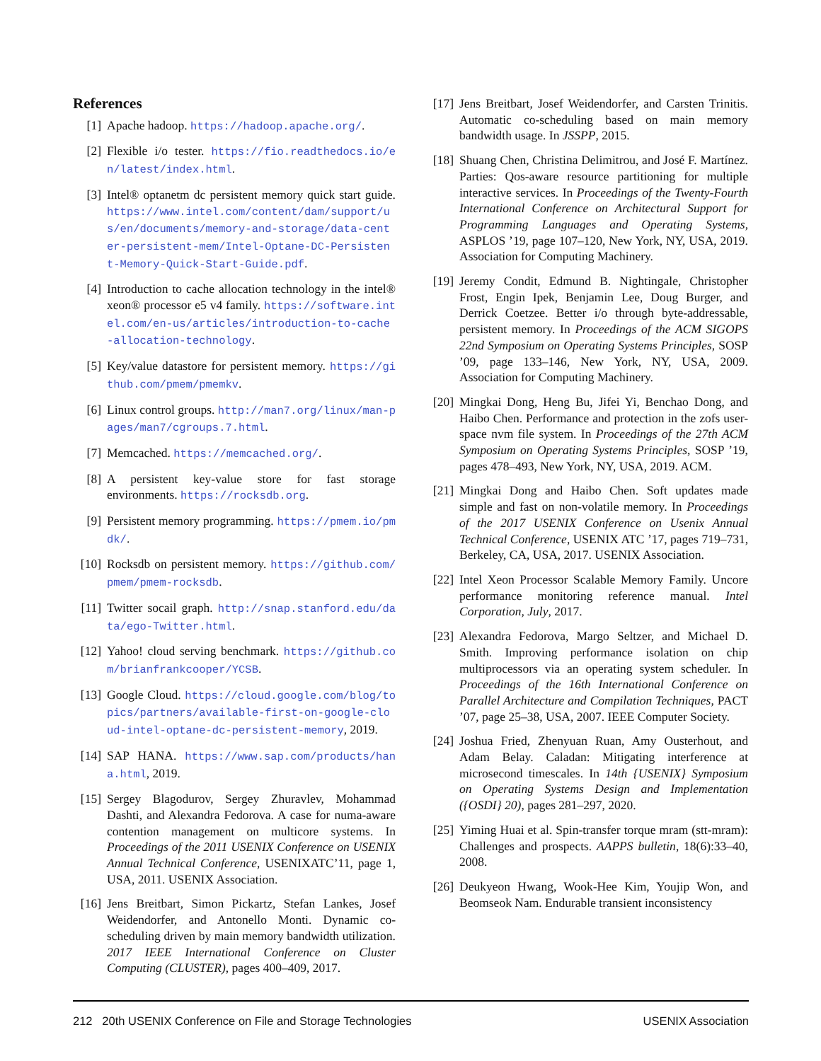References
[1] Apache hadoop. https://hadoop.apache.org/.
[2] Flexible i/o tester. https://fio.readthedocs.io/en/latest/index.html.
[3] Intel® optanetm dc persistent memory quick start guide. https://www.intel.com/content/dam/support/us/en/documents/memory-and-storage/data-center-persistent-mem/Intel-Optane-DC-Persistent-Memory-Quick-Start-Guide.pdf.
[4] Introduction to cache allocation technology in the intel® xeon® processor e5 v4 family. https://software.intel.com/en-us/articles/introduction-to-cache-allocation-technology.
[5] Key/value datastore for persistent memory. https://github.com/pmem/pmemkv.
[6] Linux control groups. http://man7.org/linux/man-pages/man7/cgroups.7.html.
[7] Memcached. https://memcached.org/.
[8] A persistent key-value store for fast storage environments. https://rocksdb.org.
[9] Persistent memory programming. https://pmem.io/pmdk/.
[10]
Rocksdb on persistent memory. https://github.com/pmem/pmem-rocksdb.
[11]
Twitter socail graph. http://snap.stanford.edu/data/ego-Twitter.html.
[12]
Yahoo! cloud serving benchmark. https://github.com/brianfrankcooper/YCSB.
[13]
Google Cloud. https://cloud.google.com/blog/topics/partners/available-first-on-google-cloud-intel-optane-dc-persistent-memory, 2019.
[14]
SAP HANA. https://www.sap.com/products/hana.html, 2019.
[15]
Sergey Blagodurov, Sergey Zhuravlev, Mohammad Dashti, and Alexandra Fedorova. A case for numa-aware contention management on multicore systems. In Proceedings of the 2011 USENIX Conference on USENIX Annual Technical Conference, USENIXATC’11, page 1, USA, 2011. USENIX Association.
[16]
Jens Breitbart, Simon Pickartz, Stefan Lankes, Josef Weidendorfer, and Antonello Monti. Dynamic co-scheduling driven by main memory bandwidth utilization. 2017 IEEE International Conference on Cluster Computing (CLUSTER), pages 400–409, 2017.
[17]
Jens Breitbart, Josef Weidendorfer, and Carsten Trinitis. Automatic co-scheduling based on main memory bandwidth usage. In JSSPP, 2015.
[18]
Shuang Chen, Christina Delimitrou, and José F. Martínez. Parties: Qos-aware resource partitioning for multiple interactive services. In Proceedings of the Twenty-Fourth International Conference on Architectural Support for Programming Languages and Operating Systems, ASPLOS ’19, page 107–120, New York, NY, USA, 2019. Association for Computing Machinery.
[19]
Jeremy Condit, Edmund B. Nightingale, Christopher Frost, Engin Ipek, Benjamin Lee, Doug Burger, and Derrick Coetzee. Better i/o through byte-addressable, persistent memory. In Proceedings of the ACM SIGOPS 22nd Symposium on Operating Systems Principles, SOSP ’09, page 133–146, New York, NY, USA, 2009. Association for Computing Machinery.
[20]
Mingkai Dong, Heng Bu, Jifei Yi, Benchao Dong, and Haibo Chen. Performance and protection in the zofs user-space nvm file system. In Proceedings of the 27th ACM Symposium on Operating Systems Principles, SOSP ’19, pages 478–493, New York, NY, USA, 2019. ACM.
[21]
Mingkai Dong and Haibo Chen. Soft updates made simple and fast on non-volatile memory. In Proceedings of the 2017 USENIX Conference on Usenix Annual Technical Conference, USENIX ATC ’17, pages 719–731, Berkeley, CA, USA, 2017. USENIX Association.
[22]
Intel Xeon Processor Scalable Memory Family. Uncore performance monitoring reference manual. Intel Corporation, July, 2017.
[23]
Alexandra Fedorova, Margo Seltzer, and Michael D. Smith. Improving performance isolation on chip multiprocessors via an operating system scheduler. In Proceedings of the 16th International Conference on Parallel Architecture and Compilation Techniques, PACT ’07, page 25–38, USA, 2007. IEEE Computer Society.
[24]
Joshua Fried, Zhenyuan Ruan, Amy Ousterhout, and Adam Belay. Caladan: Mitigating interference at microsecond timescales. In 14th {USENIX} Symposium on Operating Systems Design and Implementation ({OSDI} 20), pages 281–297, 2020.
[25]
Yiming Huai et al. Spin-transfer torque mram (stt-mram): Challenges and prospects. AAPPS bulletin, 18(6):33–40, 2008.
[26]
Deukyeon Hwang, Wook-Hee Kim, Youjip Won, and Beomseok Nam. Endurable transient inconsistency
212 20th USENIX Conference on File and Storage Technologies USENIX Association